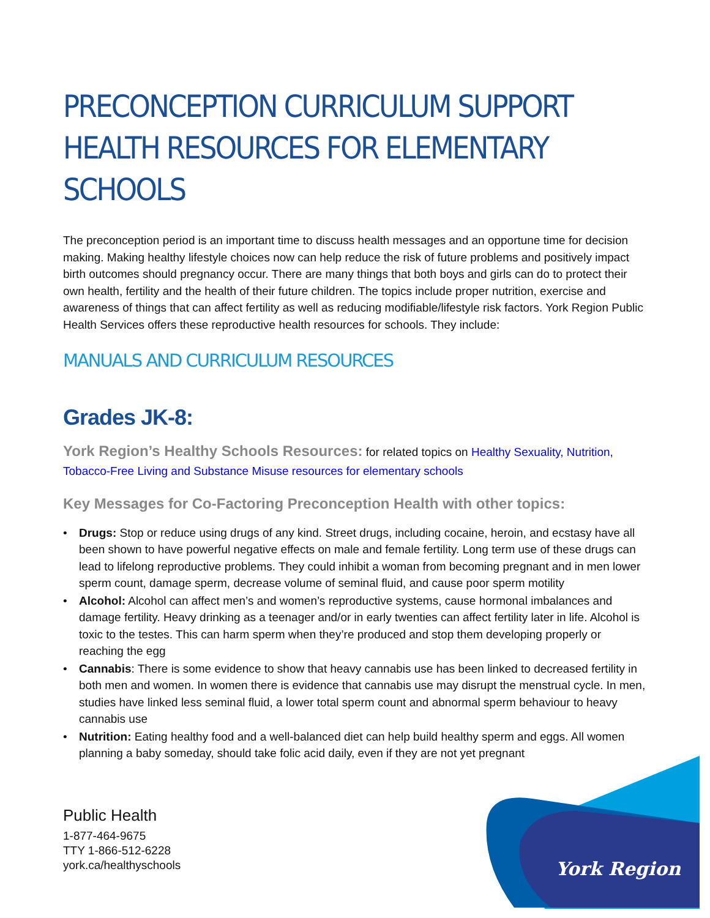York Region
PRECONCEPTION CURRICULUM SUPPORT HEALTH RESOURCES FOR ELEMENTARY SCHOOLS
The preconception period is an important time to discuss health messages and an opportune time for decision making. Making healthy lifestyle choices now can help reduce the risk of future problems and positively impact birth outcomes should pregnancy occur. There are many things that both boys and girls can do to protect their own health, fertility and the health of their future children. The topics include proper nutrition, exercise and awareness of things that can affect fertility as well as reducing modifiable/lifestyle risk factors. York Region Public Health Services offers these reproductive health resources for schools. They include:
MANUALS AND CURRICULUM RESOURCES
Grades JK-8:
York Region’s Healthy Schools Resources: for related topics on Healthy Sexuality, Nutrition, Tobacco-Free Living and Substance Misuse resources for elementary schools
Key Messages for Co-Factoring Preconception Health with other topics:
• Drugs: Stop or reduce using drugs of any kind. Street drugs, including cocaine, heroin, and ecstasy have all been shown to have powerful negative effects on male and female fertility. Long term use of these drugs can lead to lifelong reproductive problems. They could inhibit a woman from becoming pregnant and in men lower sperm count, damage sperm, decrease volume of seminal fluid, and cause poor sperm motility
• Alcohol: Alcohol can affect men’s and women’s reproductive systems, cause hormonal imbalances and damage fertility. Heavy drinking as a teenager and/or in early twenties can affect fertility later in life. Alcohol is toxic to the testes. This can harm sperm when they’re produced and stop them developing properly or reaching the egg
• Cannabis: There is some evidence to show that heavy cannabis use has been linked to decreased fertility in both men and women. In women there is evidence that cannabis use may disrupt the menstrual cycle. In men, studies have linked less seminal fluid, a lower total sperm count and abnormal sperm behaviour to heavy cannabis use
• Nutrition: Eating healthy food and a well-balanced diet can help build healthy sperm and eggs. All women planning a baby someday, should take folic acid daily, even if they are not yet pregnant
Public Health
1-877-464-9675
TTY 1-866-512-6228
york.ca/healthyschools